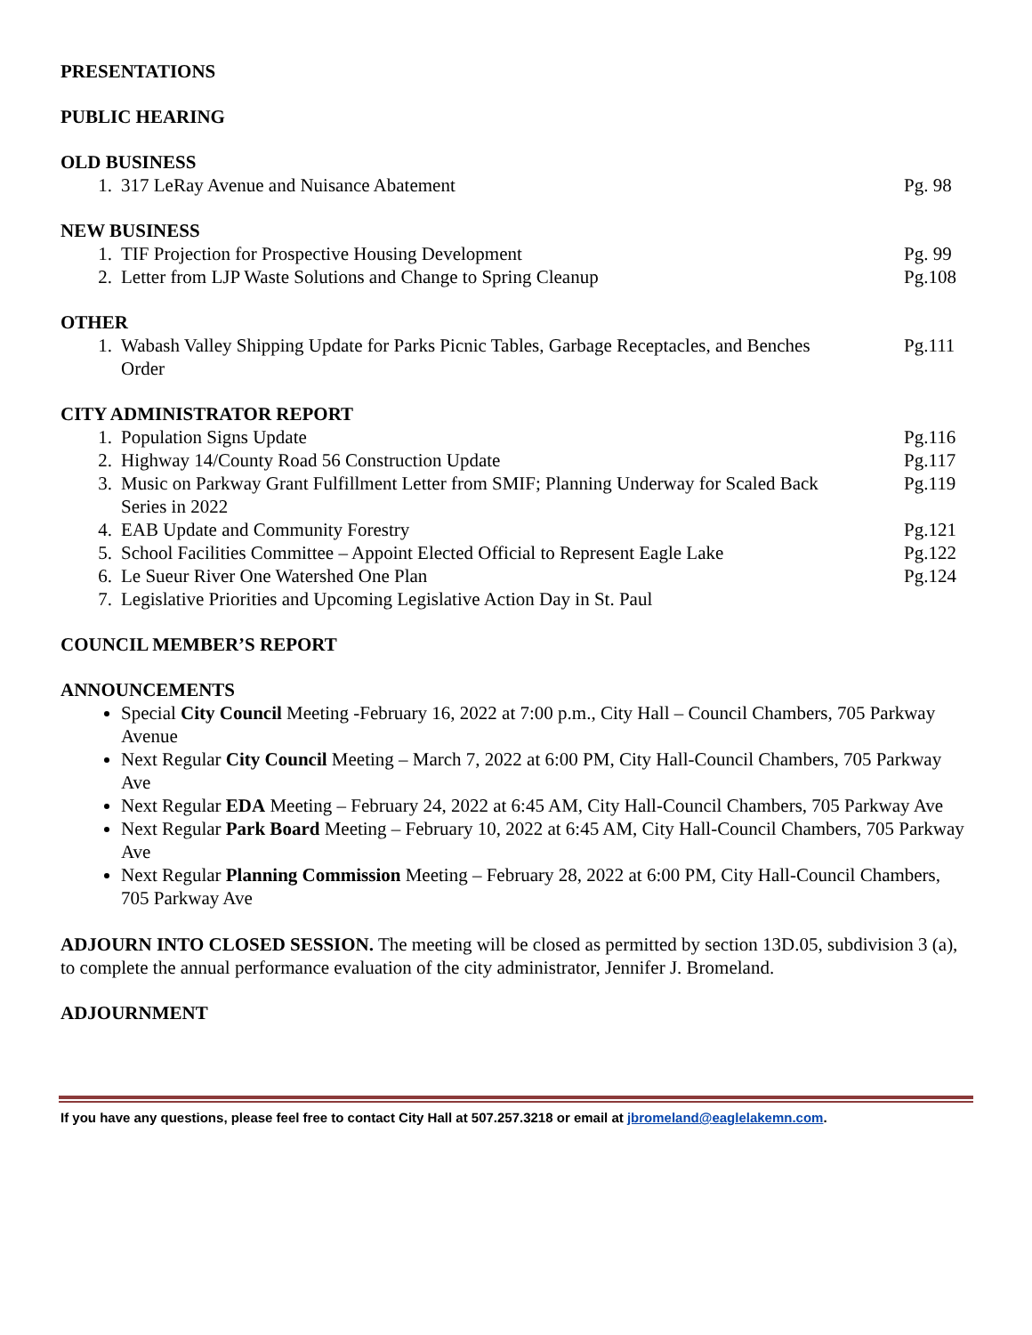PRESENTATIONS
PUBLIC HEARING
OLD BUSINESS
1. 317 LeRay Avenue and Nuisance Abatement Pg. 98
NEW BUSINESS
1. TIF Projection for Prospective Housing Development Pg. 99
2. Letter from LJP Waste Solutions and Change to Spring Cleanup Pg.108
OTHER
1. Wabash Valley Shipping Update for Parks Picnic Tables, Garbage Receptacles, and Benches Order Pg.111
CITY ADMINISTRATOR REPORT
1. Population Signs Update Pg.116
2. Highway 14/County Road 56 Construction Update Pg.117
3. Music on Parkway Grant Fulfillment Letter from SMIF; Planning Underway for Scaled Back Series in 2022 Pg.119
4. EAB Update and Community Forestry Pg.121
5. School Facilities Committee – Appoint Elected Official to Represent Eagle Lake Pg.122
6. Le Sueur River One Watershed One Plan Pg.124
7. Legislative Priorities and Upcoming Legislative Action Day in St. Paul
COUNCIL MEMBER’S REPORT
ANNOUNCEMENTS
Special City Council Meeting -February 16, 2022 at 7:00 p.m., City Hall – Council Chambers, 705 Parkway Avenue
Next Regular City Council Meeting – March 7, 2022 at 6:00 PM, City Hall-Council Chambers, 705 Parkway Ave
Next Regular EDA Meeting – February 24, 2022 at 6:45 AM, City Hall-Council Chambers, 705 Parkway Ave
Next Regular Park Board Meeting – February 10, 2022 at 6:45 AM, City Hall-Council Chambers, 705 Parkway Ave
Next Regular Planning Commission Meeting – February 28, 2022 at 6:00 PM, City Hall-Council Chambers, 705 Parkway Ave
ADJOURN INTO CLOSED SESSION. The meeting will be closed as permitted by section 13D.05, subdivision 3 (a), to complete the annual performance evaluation of the city administrator, Jennifer J. Bromeland.
ADJOURNMENT
If you have any questions, please feel free to contact City Hall at 507.257.3218 or email at jbromeland@eaglelakemn.com.